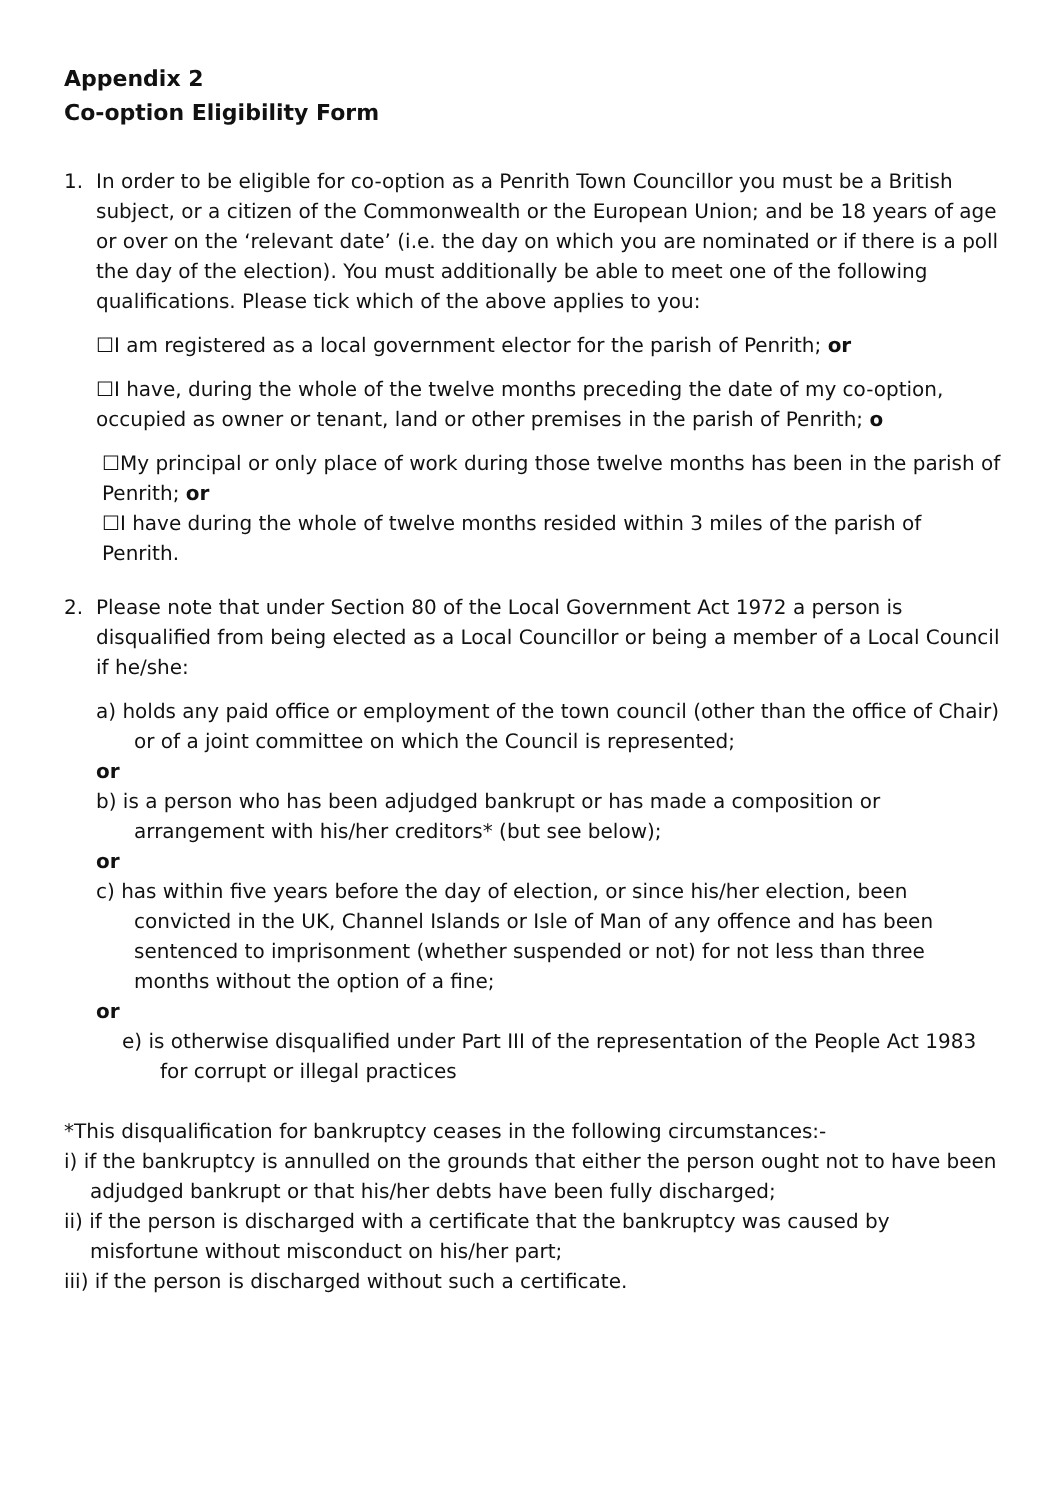Appendix 2
Co-option Eligibility Form
1. In order to be eligible for co-option as a Penrith Town Councillor you must be a British subject, or a citizen of the Commonwealth or the European Union; and be 18 years of age or over on the ‘relevant date’ (i.e. the day on which you are nominated or if there is a poll the day of the election). You must additionally be able to meet one of the following qualifications. Please tick which of the above applies to you:
☐I am registered as a local government elector for the parish of Penrith; or
☐I have, during the whole of the twelve months preceding the date of my co-option, occupied as owner or tenant, land or other premises in the parish of Penrith; o
☐My principal or only place of work during those twelve months has been in the parish of Penrith; or
☐I have during the whole of twelve months resided within 3 miles of the parish of Penrith.
2. Please note that under Section 80 of the Local Government Act 1972 a person is disqualified from being elected as a Local Councillor or being a member of a Local Council if he/she:
a) holds any paid office or employment of the town council (other than the office of Chair) or of a joint committee on which the Council is represented;
or
b) is a person who has been adjudged bankrupt or has made a composition or arrangement with his/her creditors* (but see below);
or
c) has within five years before the day of election, or since his/her election, been convicted in the UK, Channel Islands or Isle of Man of any offence and has been sentenced to imprisonment (whether suspended or not) for not less than three months without the option of a fine;
or
e) is otherwise disqualified under Part III of the representation of the People Act 1983 for corrupt or illegal practices
*This disqualification for bankruptcy ceases in the following circumstances:-
i) if the bankruptcy is annulled on the grounds that either the person ought not to have been adjudged bankrupt or that his/her debts have been fully discharged;
ii) if the person is discharged with a certificate that the bankruptcy was caused by misfortune without misconduct on his/her part;
iii) if the person is discharged without such a certificate.